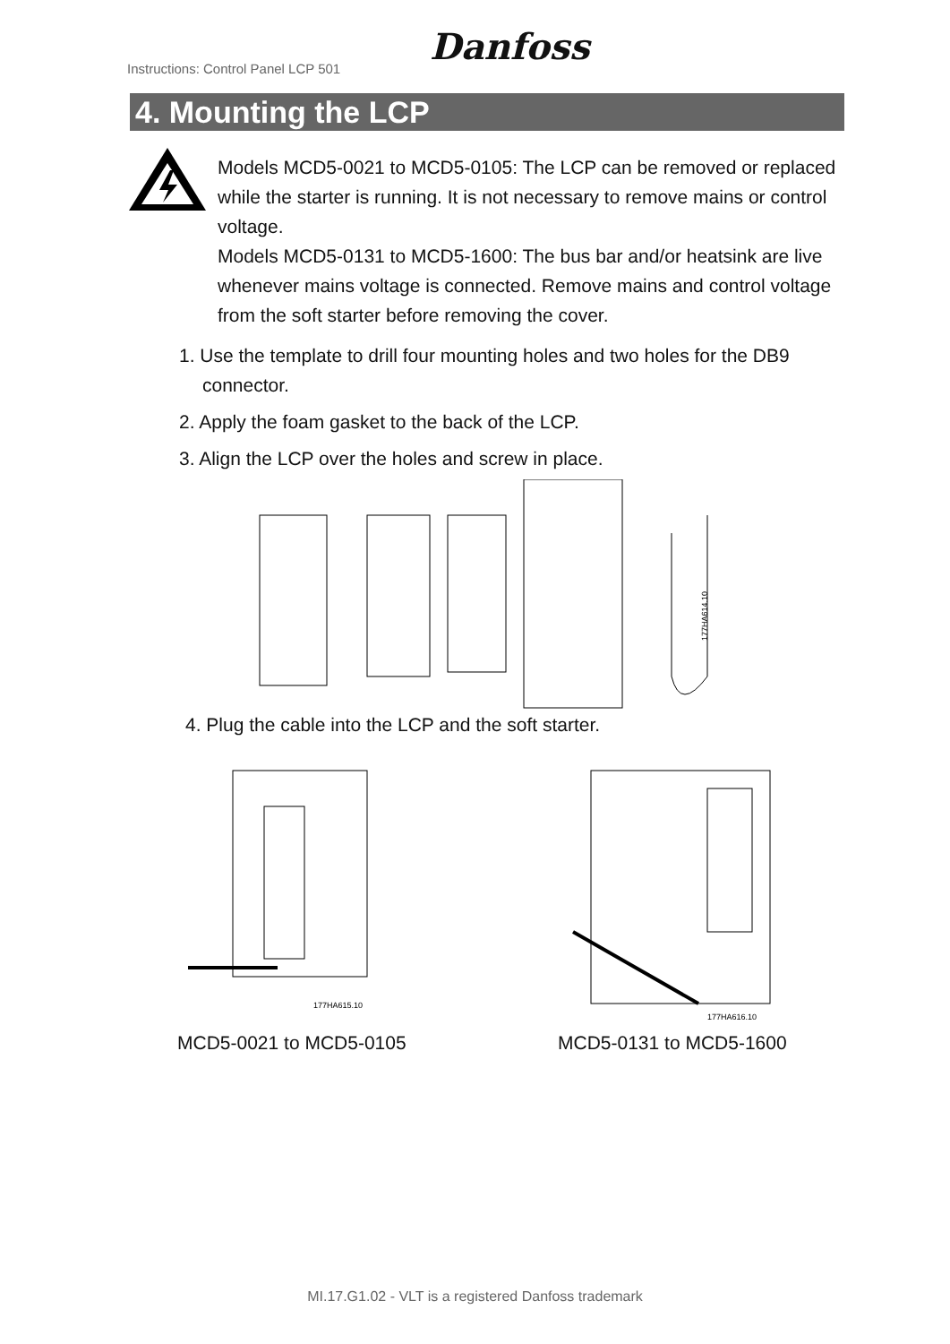Instructions: Control Panel LCP 501
Danfoss
4. Mounting the LCP
Models MCD5-0021 to MCD5-0105: The LCP can be removed or replaced while the starter is running. It is not necessary to remove mains or control voltage.
Models MCD5-0131 to MCD5-1600: The bus bar and/or heatsink are live whenever mains voltage is connected. Remove mains and control voltage from the soft starter before removing the cover.
1. Use the template to drill four mounting holes and two holes for the DB9 connector.
2. Apply the foam gasket to the back of the LCP.
3. Align the LCP over the holes and screw in place.
177HA614.10
4. Plug the cable into the LCP and the soft starter.
177HA615.10
177HA616.10
MCD5-0021 to MCD5-0105 MCD5-0131 to MCD5-1600
MI.17.G1.02 - VLT is a registered Danfoss trademark